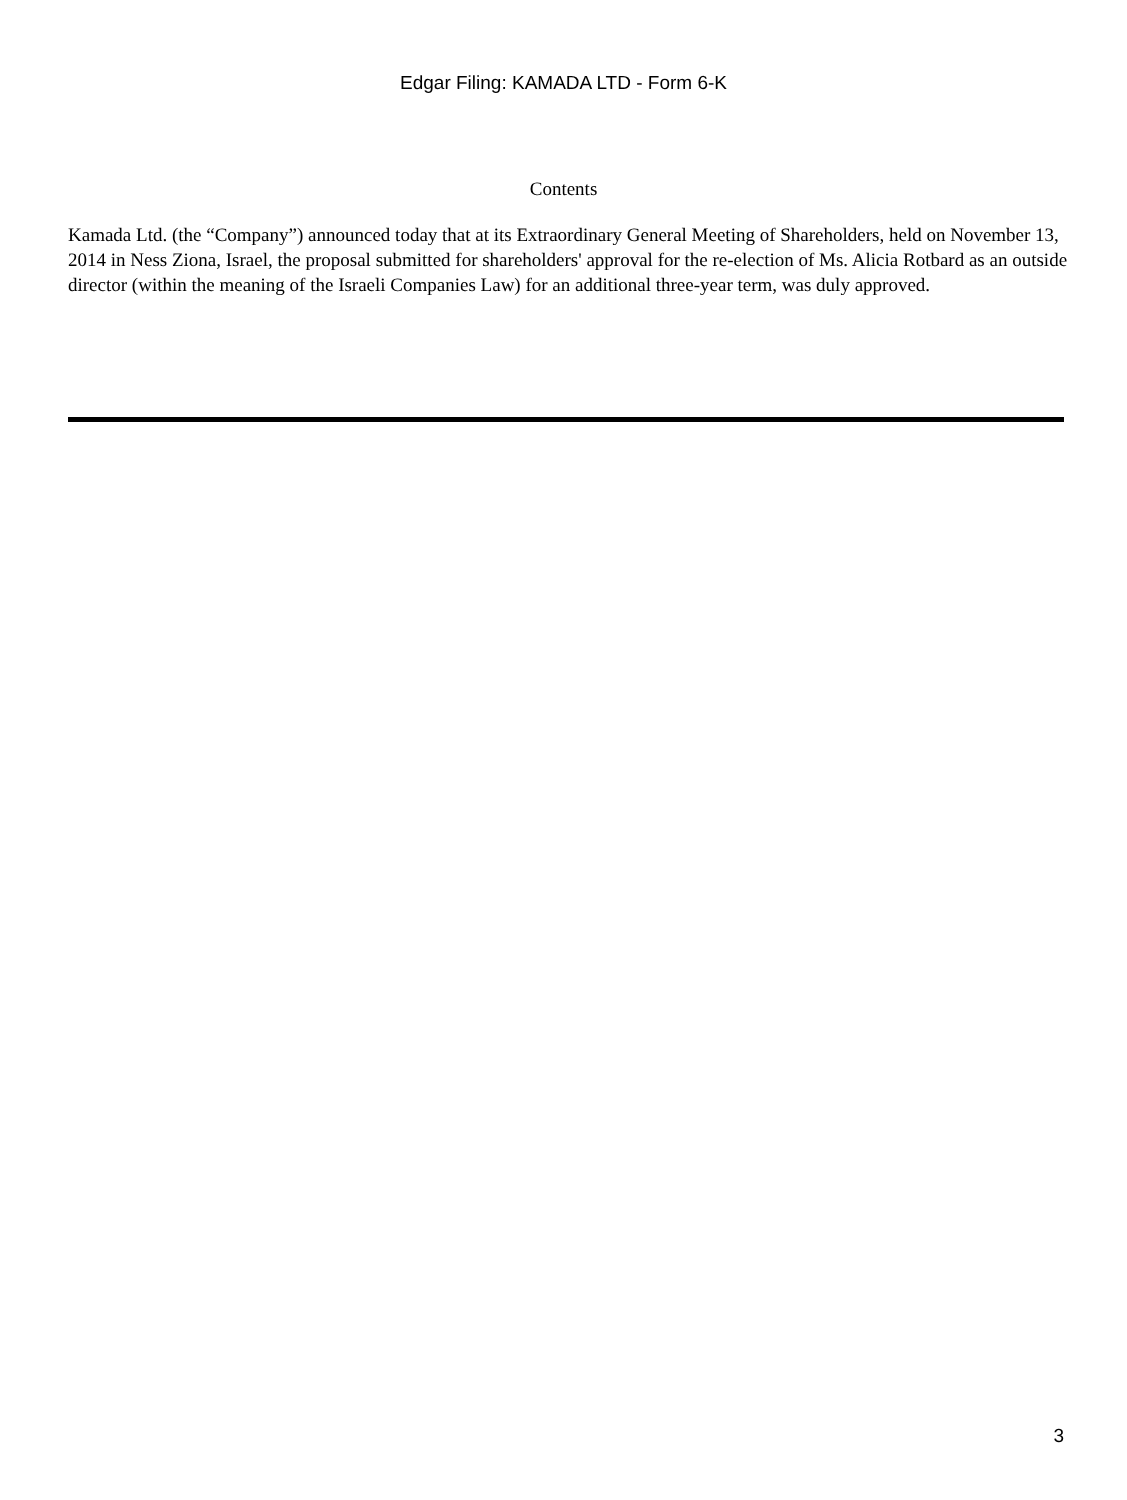Edgar Filing: KAMADA LTD - Form 6-K
Contents
Kamada Ltd. (the “Company”) announced today that at its Extraordinary General Meeting of Shareholders, held on November 13, 2014 in Ness Ziona, Israel, the proposal submitted for shareholders' approval for the re-election of Ms. Alicia Rotbard as an outside director (within the meaning of the Israeli Companies Law) for an additional three-year term, was duly approved.
3